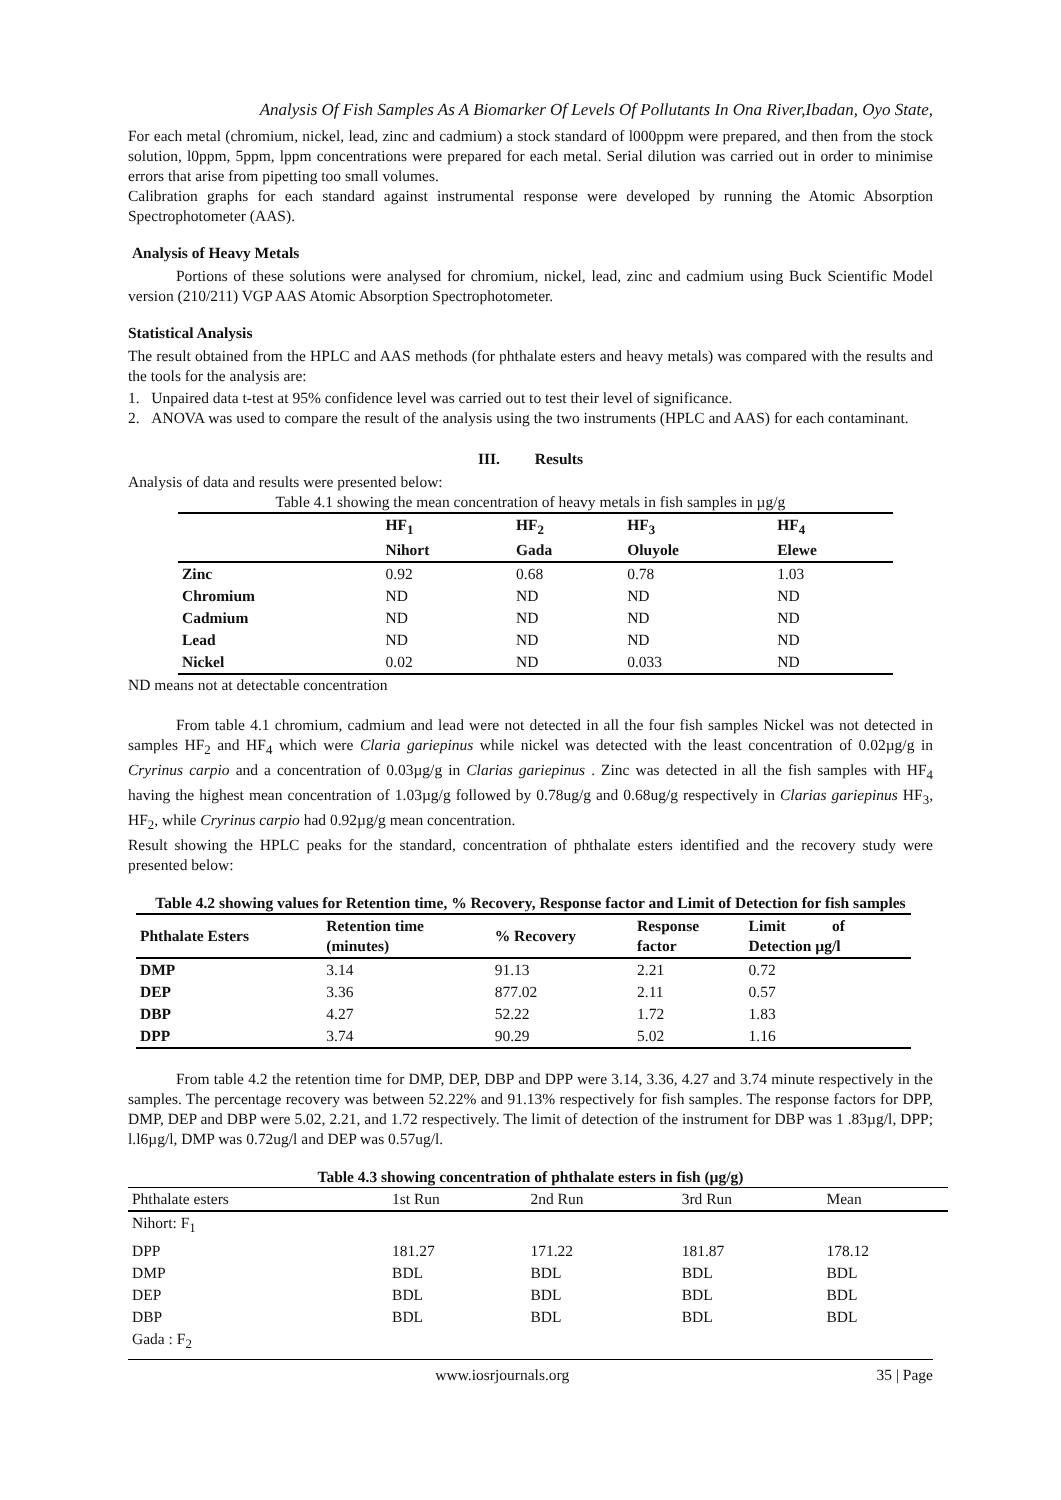Analysis Of Fish Samples As A Biomarker Of Levels Of Pollutants In Ona River,Ibadan, Oyo State,
For each metal (chromium, nickel, lead, zinc and cadmium) a stock standard of l000ppm were prepared, and then from the stock solution, l0ppm, 5ppm, lppm concentrations were prepared for each metal. Serial dilution was carried out in order to minimise errors that arise from pipetting too small volumes.
Calibration graphs for each standard against instrumental response were developed by running the Atomic Absorption Spectrophotometer (AAS).
Analysis of Heavy Metals
Portions of these solutions were analysed for chromium, nickel, lead, zinc and cadmium using Buck Scientific Model version (210/211) VGP AAS Atomic Absorption Spectrophotometer.
Statistical Analysis
The result obtained from the HPLC and AAS methods (for phthalate esters and heavy metals) was compared with the results and the tools for the analysis are:
1. Unpaired data t-test at 95% confidence level was carried out to test their level of significance.
2. ANOVA was used to compare the result of the analysis using the two instruments (HPLC and AAS) for each contaminant.
III. Results
Analysis of data and results were presented below:
Table 4.1 showing the mean concentration of heavy metals in fish samples in µg/g
| | HF<sub>1</sub> Nihort | HF<sub>2</sub> Gada | HF<sub>3</sub> Oluyole | HF<sub>4</sub> Elewe |
| --- | --- | --- | --- | --- |
| Zinc | 0.92 | 0.68 | 0.78 | 1.03 |
| Chromium | ND | ND | ND | ND |
| Cadmium | ND | ND | ND | ND |
| Lead | ND | ND | ND | ND |
| Nickel | 0.02 | ND | 0.033 | ND |
ND means not at detectable concentration
From table 4.1 chromium, cadmium and lead were not detected in all the four fish samples Nickel was not detected in samples HF<sub>2</sub> and HF<sub>4</sub> which were Claria gariepinus while nickel was detected with the least concentration of 0.02µg/g in Cryrinus carpio and a concentration of 0.03µg/g in Clarias gariepinus . Zinc was detected in all the fish samples with HF<sub>4</sub> having the highest mean concentration of 1.03µg/g followed by 0.78ug/g and 0.68ug/g respectively in Clarias gariepinus HF<sub>3</sub>, HF<sub>2</sub>, while Cryrinus carpio had 0.92µg/g mean concentration.
Result showing the HPLC peaks for the standard, concentration of phthalate esters identified and the recovery study were presented below:
Table 4.2 showing values for Retention time, % Recovery, Response factor and Limit of Detection for fish samples
| Phthalate Esters | Retention time (minutes) | % Recovery | Response factor | Limit of Detection µg/l |
| --- | --- | --- | --- | --- |
| DMP | 3.14 | 91.13 | 2.21 | 0.72 |
| DEP | 3.36 | 877.02 | 2.11 | 0.57 |
| DBP | 4.27 | 52.22 | 1.72 | 1.83 |
| DPP | 3.74 | 90.29 | 5.02 | 1.16 |
From table 4.2 the retention time for DMP, DEP, DBP and DPP were 3.14, 3.36, 4.27 and 3.74 minute respectively in the samples. The percentage recovery was between 52.22% and 91.13% respectively for fish samples. The response factors for DPP, DMP, DEP and DBP were 5.02, 2.21, and 1.72 respectively. The limit of detection of the instrument for DBP was 1 .83µg/l, DPP; l.l6µg/l, DMP was 0.72ug/l and DEP was 0.57ug/l.
Table 4.3 showing concentration of phthalate esters in fish (µg/g)
| Phthalate esters | 1st Run | 2nd Run | 3rd Run | Mean |
| Nihort: F<sub>1</sub> | | | | |
| DPP | 181.27 | 171.22 | 181.87 | 178.12 |
| DMP | BDL | BDL | BDL | BDL |
| DEP | BDL | BDL | BDL | BDL |
| DBP | BDL | BDL | BDL | BDL |
| Gada : F<sub>2</sub> | | | | |
www.iosrjournals.org 35 | Page